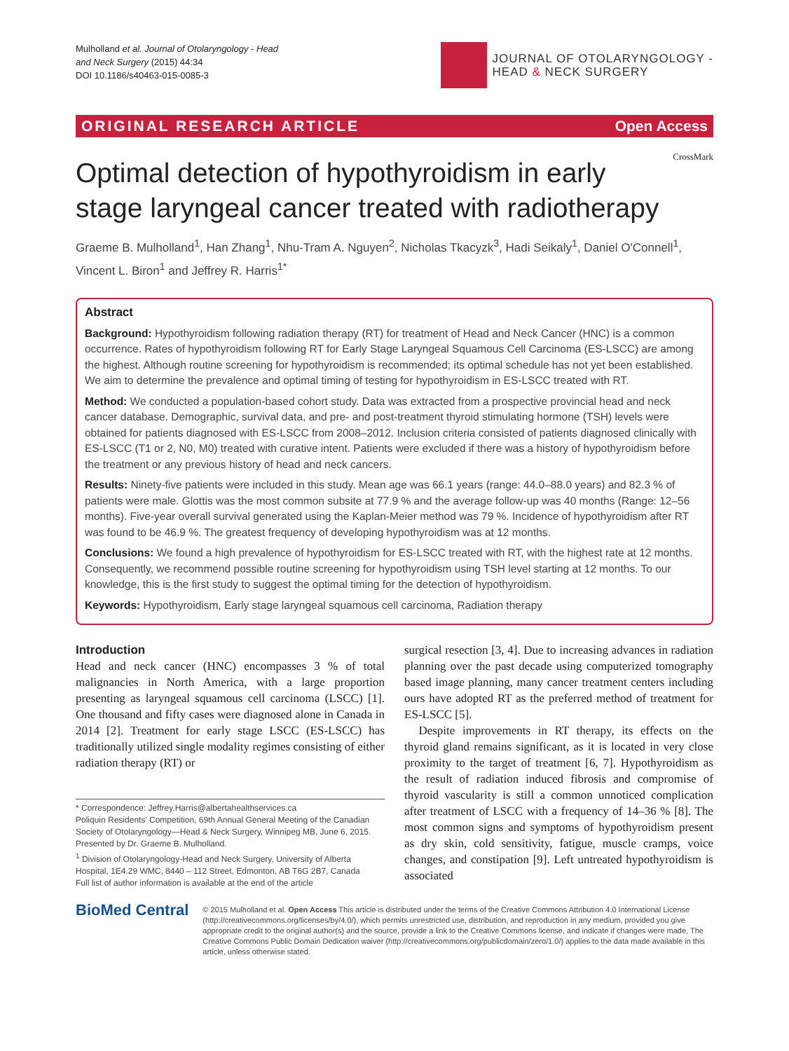Mulholland et al. Journal of Otolaryngology - Head
and Neck Surgery (2015) 44:34
DOI 10.1186/s40463-015-0085-3
JOURNAL OF OTOLARYNGOLOGY -
HEAD & NECK SURGERY
ORIGINAL RESEARCH ARTICLE Open Access
CrossMark
Optimal detection of hypothyroidism in early stage laryngeal cancer treated with radiotherapy
Graeme B. Mulholland<sup>1</sup>, Han Zhang<sup>1</sup>, Nhu-Tram A. Nguyen<sup>2</sup>, Nicholas Tkacyzk<sup>3</sup>, Hadi Seikaly<sup>1</sup>, Daniel O'Connell<sup>1</sup>, Vincent L. Biron<sup>1</sup> and Jeffrey R. Harris<sup>1*</sup>
Abstract
Background: Hypothyroidism following radiation therapy (RT) for treatment of Head and Neck Cancer (HNC) is a common occurrence. Rates of hypothyroidism following RT for Early Stage Laryngeal Squamous Cell Carcinoma (ES-LSCC) are among the highest. Although routine screening for hypothyroidism is recommended; its optimal schedule has not yet been established. We aim to determine the prevalence and optimal timing of testing for hypothyroidism in ES-LSCC treated with RT.
Method: We conducted a population-based cohort study. Data was extracted from a prospective provincial head and neck cancer database. Demographic, survival data, and pre- and post-treatment thyroid stimulating hormone (TSH) levels were obtained for patients diagnosed with ES-LSCC from 2008–2012. Inclusion criteria consisted of patients diagnosed clinically with ES-LSCC (T1 or 2, N0, M0) treated with curative intent. Patients were excluded if there was a history of hypothyroidism before the treatment or any previous history of head and neck cancers.
Results: Ninety-five patients were included in this study. Mean age was 66.1 years (range: 44.0–88.0 years) and 82.3 % of patients were male. Glottis was the most common subsite at 77.9 % and the average follow-up was 40 months (Range: 12–56 months). Five-year overall survival generated using the Kaplan-Meier method was 79 %. Incidence of hypothyroidism after RT was found to be 46.9 %. The greatest frequency of developing hypothyroidism was at 12 months.
Conclusions: We found a high prevalence of hypothyroidism for ES-LSCC treated with RT, with the highest rate at 12 months. Consequently, we recommend possible routine screening for hypothyroidism using TSH level starting at 12 months. To our knowledge, this is the first study to suggest the optimal timing for the detection of hypothyroidism.
Keywords: Hypothyroidism, Early stage laryngeal squamous cell carcinoma, Radiation therapy
Introduction
Head and neck cancer (HNC) encompasses 3 % of total malignancies in North America, with a large proportion presenting as laryngeal squamous cell carcinoma (LSCC) [1]. One thousand and fifty cases were diagnosed alone in Canada in 2014 [2]. Treatment for early stage LSCC (ES-LSCC) has traditionally utilized single modality regimes consisting of either radiation therapy (RT) or
* Correspondence: Jeffrey.Harris@albertahealthservices.ca
Poliquin Residents' Competition, 69th Annual General Meeting of the Canadian Society of Otolaryngology—Head & Neck Surgery, Winnipeg MB, June 6, 2015.
Presented by Dr. Graeme B. Mulholland.
<sup>1</sup> Division of Otolaryngology-Head and Neck Surgery, University of Alberta Hospital, 1E4.29 WMC, 8440 – 112 Street, Edmonton, AB T6G 2B7, Canada
Full list of author information is available at the end of the article
surgical resection [3, 4]. Due to increasing advances in radiation planning over the past decade using computerized tomography based image planning, many cancer treatment centers including ours have adopted RT as the preferred method of treatment for ES-LSCC [5].
Despite improvements in RT therapy, its effects on the thyroid gland remains significant, as it is located in very close proximity to the target of treatment [6, 7]. Hypothyroidism as the result of radiation induced fibrosis and compromise of thyroid vascularity is still a common unnoticed complication after treatment of LSCC with a frequency of 14–36 % [8]. The most common signs and symptoms of hypothyroidism present as dry skin, cold sensitivity, fatigue, muscle cramps, voice changes, and constipation [9]. Left untreated hypothyroidism is associated
BioMed Central
© 2015 Mulholland et al. Open Access This article is distributed under the terms of the Creative Commons Attribution 4.0 International License (http://creativecommons.org/licenses/by/4.0/), which permits unrestricted use, distribution, and reproduction in any medium, provided you give appropriate credit to the original author(s) and the source, provide a link to the Creative Commons license, and indicate if changes were made. The Creative Commons Public Domain Dedication waiver (http://creativecommons.org/publicdomain/zero/1.0/) applies to the data made available in this article, unless otherwise stated.